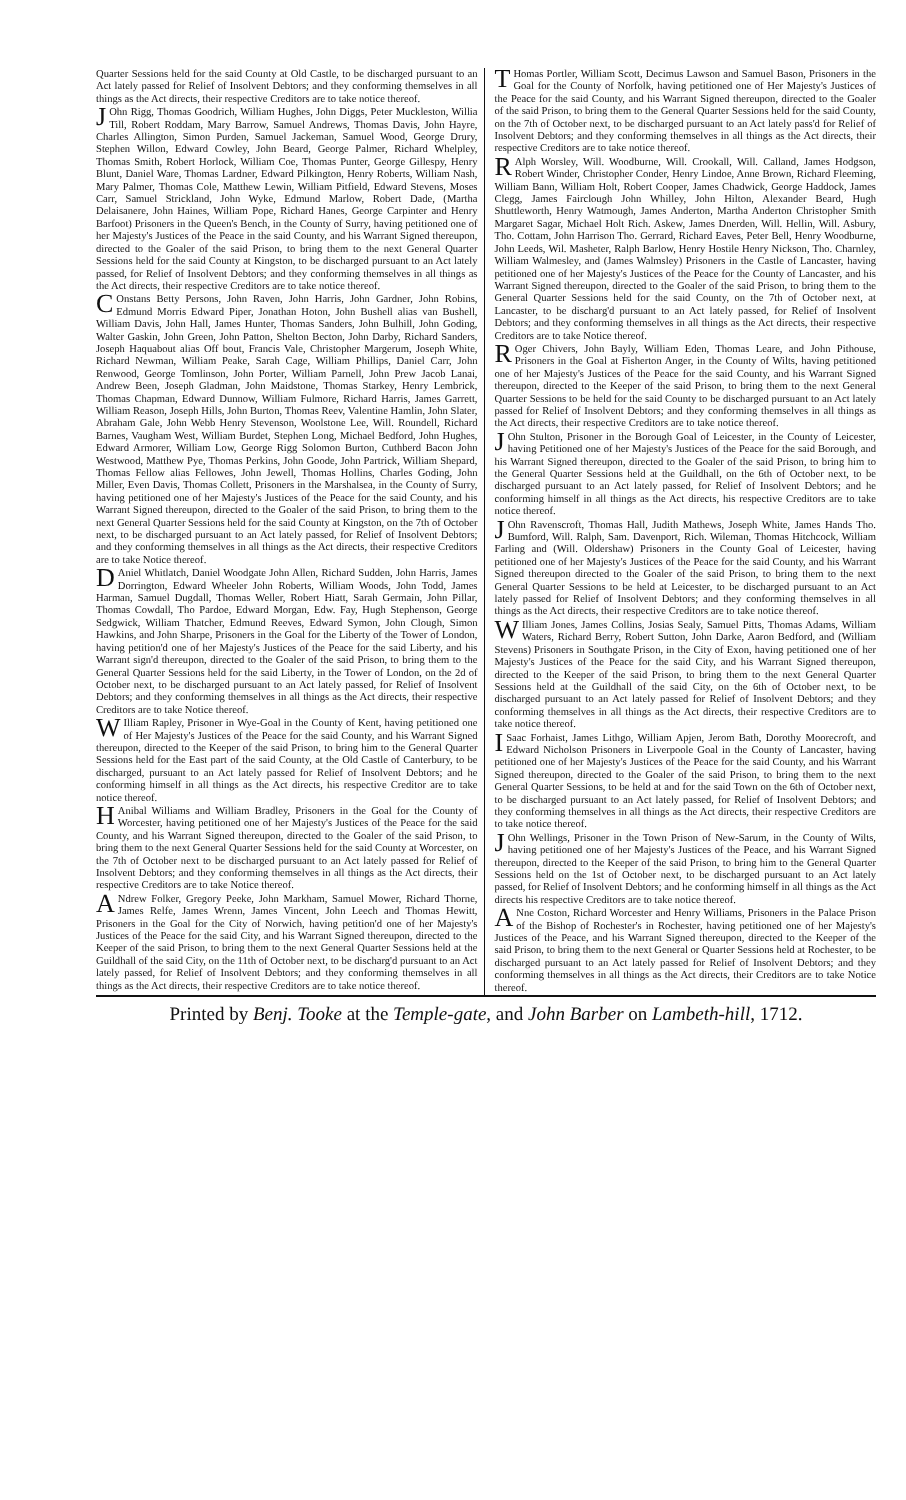Quarter Sessions held for the said County at Old Castle, to be discharged pursuant to an Act lately passed for Relief of Insolvent Debtors; and they conforming themselves in all things as the Act directs, their respective Creditors are to take notice thereof.
JOhn Rigg, Thomas Goodrich, William Hughes, John Diggs, Peter Muckleston, Willia Till, Robert Roddam, Mary Barrow, Samuel Andrews, Thomas Davis, John Hayre, Charles Allington, Simon Purden, Samuel Jackeman, Samuel Wood, George Drury, Stephen Willon, Edward Cowley, John Beard, George Palmer, Richard Whelpley, Thomas Smith, Robert Horlock, William Coe, Thomas Punter, George Gillespy, Henry Blunt, Daniel Ware, Thomas Lardner, Edward Pilkington, Henry Roberts, William Nash, Mary Palmer, Thomas Cole, Matthew Lewin, William Pitfield, Edward Stevens, Moses Carr, Samuel Strickland, John Wyke, Edmund Marlow, Robert Dade, (Martha Delaisanere, John Haines, William Pope, Richard Hanes, George Carpinter and Henry Barfoot) Prisoners in the Queen's Bench, in the County of Surry, having petitioned one of her Majesty's Justices of the Peace in the said County, and his Warrant Signed thereupon, directed to the Goaler of the said Prison, to bring them to the next General Quarter Sessions held for the said County at Kingston, to be discharged pursuant to an Act lately passed, for Relief of Insolvent Debtors; and they conforming themselves in all things as the Act directs, their respective Creditors are to take notice thereof.
COnstans Betty Persons, John Raven, John Harris, John Gardner, John Robins, Edmund Morris Edward Piper, Jonathan Hoton, John Bushell alias van Bushell, William Davis, John Hall, James Hunter, Thomas Sanders, John Bulhill, John Goding, Walter Gaskin, John Green, John Patton, Shelton Becton, John Darby, Richard Sanders, Joseph Haquabout alias Off bout, Francis Vale, Christopher Margerum, Joseph White, Richard Newman, William Peake, Sarah Cage, William Phillips, Daniel Carr, John Renwood, George Tomlinson, John Porter, William Parnell, John Prew Jacob Lanai, Andrew Been, Joseph Gladman, John Maidstone, Thomas Starkey, Henry Lembrick, Thomas Chapman, Edward Dunnow, William Fulmore, Richard Harris, James Garrett, William Reason, Joseph Hills, John Burton, Thomas Reev, Valentine Hamlin, John Slater, Abraham Gale, John Webb Henry Stevenson, Woolstone Lee, Will. Roundell, Richard Barnes, Vaugham West, William Burdet, Stephen Long, Michael Bedford, John Hughes, Edward Armorer, William Low, George Rigg Solomon Burton, Cuthberd Bacon John Westwood, Matthew Pye, Thomas Perkins, John Goode, John Partrick, William Shepard, Thomas Fellow alias Fellowes, John Jewell, Thomas Hollins, Charles Goding, John Miller, Even Davis, Thomas Collett, Prisoners in the Marshalsea, in the County of Surry, having petitioned one of her Majesty's Justices of the Peace for the said County, and his Warrant Signed thereupon, directed to the Goaler of the said Prison, to bring them to the next General Quarter Sessions held for the said County at Kingston, on the 7th of October next, to be discharged pursuant to an Act lately passed, for Relief of Insolvent Debtors; and they conforming themselves in all things as the Act directs, their respective Creditors are to take Notice thereof.
DAniel Whitlatch, Daniel Woodgate John Allen, Richard Sudden, John Harris, James Dorrington, Edward Wheeler John Roberts, William Woods, John Todd, James Harman, Samuel Dugdall, Thomas Weller, Robert Hiatt, Sarah Germain, John Pillar, Thomas Cowdall, Tho Pardoe, Edward Morgan, Edw. Fay, Hugh Stephenson, George Sedgwick, William Thatcher, Edmund Reeves, Edward Symon, John Clough, Simon Hawkins, and John Sharpe, Prisoners in the Goal for the Liberty of the Tower of London, having petition'd one of her Majesty's Justices of the Peace for the said Liberty, and his Warrant sign'd thereupon, directed to the Goaler of the said Prison, to bring them to the General Quarter Sessions held for the said Liberty, in the Tower of London, on the 2d of October next, to be discharged pursuant to an Act lately passed, for Relief of Insolvent Debtors; and they conforming themselves in all things as the Act directs, their respective Creditors are to take Notice thereof.
WIlliam Rapley, Prisoner in Wye-Goal in the County of Kent, having petitioned one of Her Majesty's Justices of the Peace for the said County, and his Warrant Signed thereupon, directed to the Keeper of the said Prison, to bring him to the General Quarter Sessions held for the East part of the said County, at the Old Castle of Canterbury, to be discharged, pursuant to an Act lately passed for Relief of Insolvent Debtors; and he conforming himself in all things as the Act directs, his respective Creditor are to take notice thereof.
HAnibal Williams and William Bradley, Prisoners in the Goal for the County of Worcester, having petitioned one of her Majesty's Justices of the Peace for the said County, and his Warrant Signed thereupon, directed to the Goaler of the said Prison, to bring them to the next General Quarter Sessions held for the said County at Worcester, on the 7th of October next to be discharged pursuant to an Act lately passed for Relief of Insolvent Debtors; and they conforming themselves in all things as the Act directs, their respective Creditors are to take Notice thereof.
ANdrew Folker, Gregory Peeke, John Markham, Samuel Mower, Richard Thorne, James Relfe, James Wrenn, James Vincent, John Leech and Thomas Hewitt, Prisoners in the Goal for the City of Norwich, having petition'd one of her Majesty's Justices of the Peace for the said City, and his Warrant Signed thereupon, directed to the Keeper of the said Prison, to bring them to the next General Quarter Sessions held at the Guildhall of the said City, on the 11th of October next, to be discharg'd pursuant to an Act lately passed, for Relief of Insolvent Debtors; and they conforming themselves in all things as the Act directs, their respective Creditors are to take notice thereof.
THomas Portler, William Scott, Decimus Lawson and Samuel Bason, Prisoners in the Goal for the County of Norfolk, having petitioned one of Her Majesty's Justices of the Peace for the said County, and his Warrant Signed thereupon, directed to the Goaler of the said Prison, to bring them to the General Quarter Sessions held for the said County, on the 7th of October next, to be discharged pursuant to an Act lately pass'd for Relief of Insolvent Debtors; and they conforming themselves in all things as the Act directs, their respective Creditors are to take notice thereof.
RAlph Worsley, Will. Woodburne, Will. Crookall, Will. Calland, James Hodgson, Robert Winder, Christopher Conder, Henry Lindoe, Anne Brown, Richard Fleeming, William Bann, William Holt, Robert Cooper, James Chadwick, George Haddock, James Clegg, James Fairclough John Whilley, John Hilton, Alexander Beard, Hugh Shuttleworth, Henry Watmough, James Anderton, Martha Anderton Christopher Smith Margaret Sagar, Michael Holt Rich. Askew, James Dnerden, Will. Hellin, Will. Asbury, Tho. Cottam, John Harrison Tho. Gerrard, Richard Eaves, Peter Bell, Henry Woodburne, John Leeds, Wil. Masheter, Ralph Barlow, Henry Hostile Henry Nickson, Tho. Charnley, William Walmesley, and (James Walmsley) Prisoners in the Castle of Lancaster, having petitioned one of her Majesty's Justices of the Peace for the County of Lancaster, and his Warrant Signed thereupon, directed to the Goaler of the said Prison, to bring them to the General Quarter Sessions held for the said County, on the 7th of October next, at Lancaster, to be discharg'd pursuant to an Act lately passed, for Relief of Insolvent Debtors; and they conforming themselves in all things as the Act directs, their respective Creditors are to take Notice thereof.
ROger Chivers, John Bayly, William Eden, Thomas Leare, and John Pithouse, Prisoners in the Goal at Fisherton Anger, in the County of Wilts, having petitioned one of her Majesty's Justices of the Peace for the said County, and his Warrant Signed thereupon, directed to the Keeper of the said Prison, to bring them to the next General Quarter Sessions to be held for the said County to be discharged pursuant to an Act lately passed for Relief of Insolvent Debtors; and they conforming themselves in all things as the Act directs, their respective Creditors are to take notice thereof.
JOhn Stulton, Prisoner in the Borough Goal of Leicester, in the County of Leicester, having Petitioned one of her Majesty's Justices of the Peace for the said Borough, and his Warrant Signed thereupon, directed to the Goaler of the said Prison, to bring him to the General Quarter Sessions held at the Guildhall, on the 6th of October next, to be discharged pursuant to an Act lately passed, for Relief of Insolvent Debtors; and he conforming himself in all things as the Act directs, his respective Creditors are to take notice thereof.
JOhn Ravenscroft, Thomas Hall, Judith Mathews, Joseph White, James Hands Tho. Bumford, Will. Ralph, Sam. Davenport, Rich. Wileman, Thomas Hitchcock, William Farling and (Will. Oldershaw) Prisoners in the County Goal of Leicester, having petitioned one of her Majesty's Justices of the Peace for the said County, and his Warrant Signed thereupon directed to the Goaler of the said Prison, to bring them to the next General Quarter Sessions to be held at Leicester, to be discharged pursuant to an Act lately passed for Relief of Insolvent Debtors; and they conforming themselves in all things as the Act directs, their respective Creditors are to take notice thereof.
WIlliam Jones, James Collins, Josias Sealy, Samuel Pitts, Thomas Adams, William Waters, Richard Berry, Robert Sutton, John Darke, Aaron Bedford, and (William Stevens) Prisoners in Southgate Prison, in the City of Exon, having petitioned one of her Majesty's Justices of the Peace for the said City, and his Warrant Signed thereupon, directed to the Keeper of the said Prison, to bring them to the next General Quarter Sessions held at the Guildhall of the said City, on the 6th of October next, to be discharged pursuant to an Act lately passed for Relief of Insolvent Debtors; and they conforming themselves in all things as the Act directs, their respective Creditors are to take notice thereof.
ISaac Forhaist, James Lithgo, William Apjen, Jerom Bath, Dorothy Moorecroft, and Edward Nicholson Prisoners in Liverpoole Goal in the County of Lancaster, having petitioned one of her Majesty's Justices of the Peace for the said County, and his Warrant Signed thereupon, directed to the Goaler of the said Prison, to bring them to the next General Quarter Sessions, to be held at and for the said Town on the 6th of October next, to be discharged pursuant to an Act lately passed, for Relief of Insolvent Debtors; and they conforming themselves in all things as the Act directs, their respective Creditors are to take notice thereof.
JOhn Wellings, Prisoner in the Town Prison of New-Sarum, in the County of Wilts, having petitioned one of her Majesty's Justices of the Peace, and his Warrant Signed thereupon, directed to the Keeper of the said Prison, to bring him to the General Quarter Sessions held on the 1st of October next, to be discharged pursuant to an Act lately passed, for Relief of Insolvent Debtors; and he conforming himself in all things as the Act directs his respective Creditors are to take notice thereof.
ANne Coston, Richard Worcester and Henry Williams, Prisoners in the Palace Prison of the Bishop of Rochester's in Rochester, having petitioned one of her Majesty's Justices of the Peace, and his Warrant Signed thereupon, directed to the Keeper of the said Prison, to bring them to the next General or Quarter Sessions held at Rochester, to be discharged pursuant to an Act lately passed for Relief of Insolvent Debtors; and they conforming themselves in all things as the Act directs, their Creditors are to take Notice thereof.
Printed by Benj. Tooke at the Temple-gate, and John Barber on Lambeth-hill, 1712.